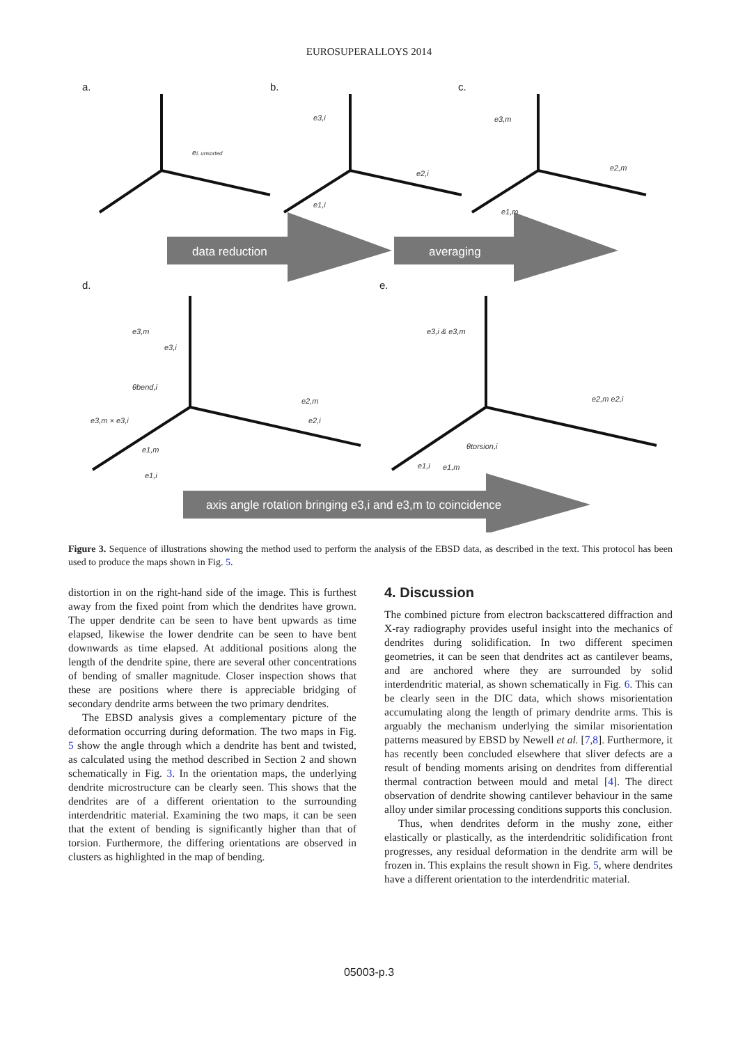EUROSUPERALLOYS 2014
data reduction
averaging
axis angle rotation bringing e3,i and e3,m to coincidence
a.
b.
c.
d.
e.
ei, unsorted
e3,i
e2,i
e1,i
e3,m
e2,m
e1,m
e3,m
e3,i
θbend,i
e2,m
e2,i
e3,m × e3,i
e1,m
e1,i
e3,i & e3,m
e2,m e2,i
θtorsion,i
e1,i
e1,m
Figure 3. Sequence of illustrations showing the method used to perform the analysis of the EBSD data, as described in the text. This protocol has been used to produce the maps shown in Fig. 5.
distortion in on the right-hand side of the image. This is furthest away from the fixed point from which the dendrites have grown. The upper dendrite can be seen to have bent upwards as time elapsed, likewise the lower dendrite can be seen to have bent downwards as time elapsed. At additional positions along the length of the dendrite spine, there are several other concentrations of bending of smaller magnitude. Closer inspection shows that these are positions where there is appreciable bridging of secondary dendrite arms between the two primary dendrites.
The EBSD analysis gives a complementary picture of the deformation occurring during deformation. The two maps in Fig. 5 show the angle through which a dendrite has bent and twisted, as calculated using the method described in Section 2 and shown schematically in Fig. 3. In the orientation maps, the underlying dendrite microstructure can be clearly seen. This shows that the dendrites are of a different orientation to the surrounding interdendritic material. Examining the two maps, it can be seen that the extent of bending is significantly higher than that of torsion. Furthermore, the differing orientations are observed in clusters as highlighted in the map of bending.
4. Discussion
The combined picture from electron backscattered diffraction and X-ray radiography provides useful insight into the mechanics of dendrites during solidification. In two different specimen geometries, it can be seen that dendrites act as cantilever beams, and are anchored where they are surrounded by solid interdendritic material, as shown schematically in Fig. 6. This can be clearly seen in the DIC data, which shows misorientation accumulating along the length of primary dendrite arms. This is arguably the mechanism underlying the similar misorientation patterns measured by EBSD by Newell et al. [7,8]. Furthermore, it has recently been concluded elsewhere that sliver defects are a result of bending moments arising on dendrites from differential thermal contraction between mould and metal [4]. The direct observation of dendrite showing cantilever behaviour in the same alloy under similar processing conditions supports this conclusion.
Thus, when dendrites deform in the mushy zone, either elastically or plastically, as the interdendritic solidification front progresses, any residual deformation in the dendrite arm will be frozen in. This explains the result shown in Fig. 5, where dendrites have a different orientation to the interdendritic material.
05003-p.3